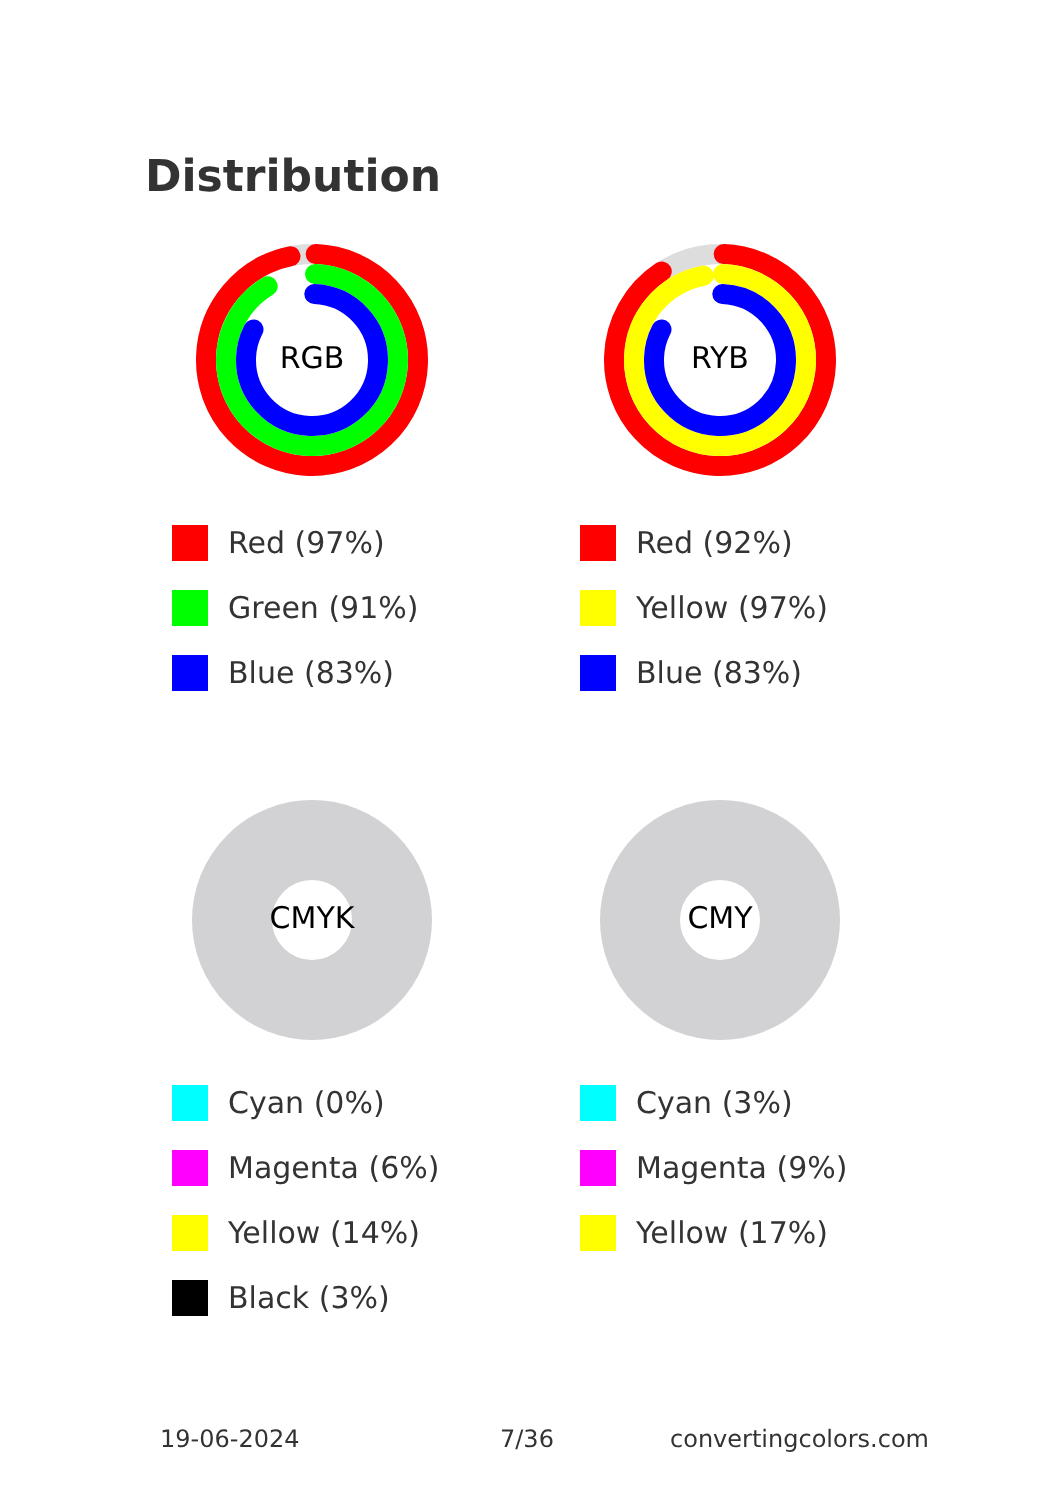Distribution
RGB
Red (97%)
Green (91%)
Blue (83%)
RYB
Red (92%)
Yellow (97%)
Blue (83%)
CMYK
Cyan (0%)
Magenta (6%)
Yellow (14%)
Black (3%)
CMY
Cyan (3%)
Magenta (9%)
Yellow (17%)
19-06-2024 7/36 convertingcolors.com